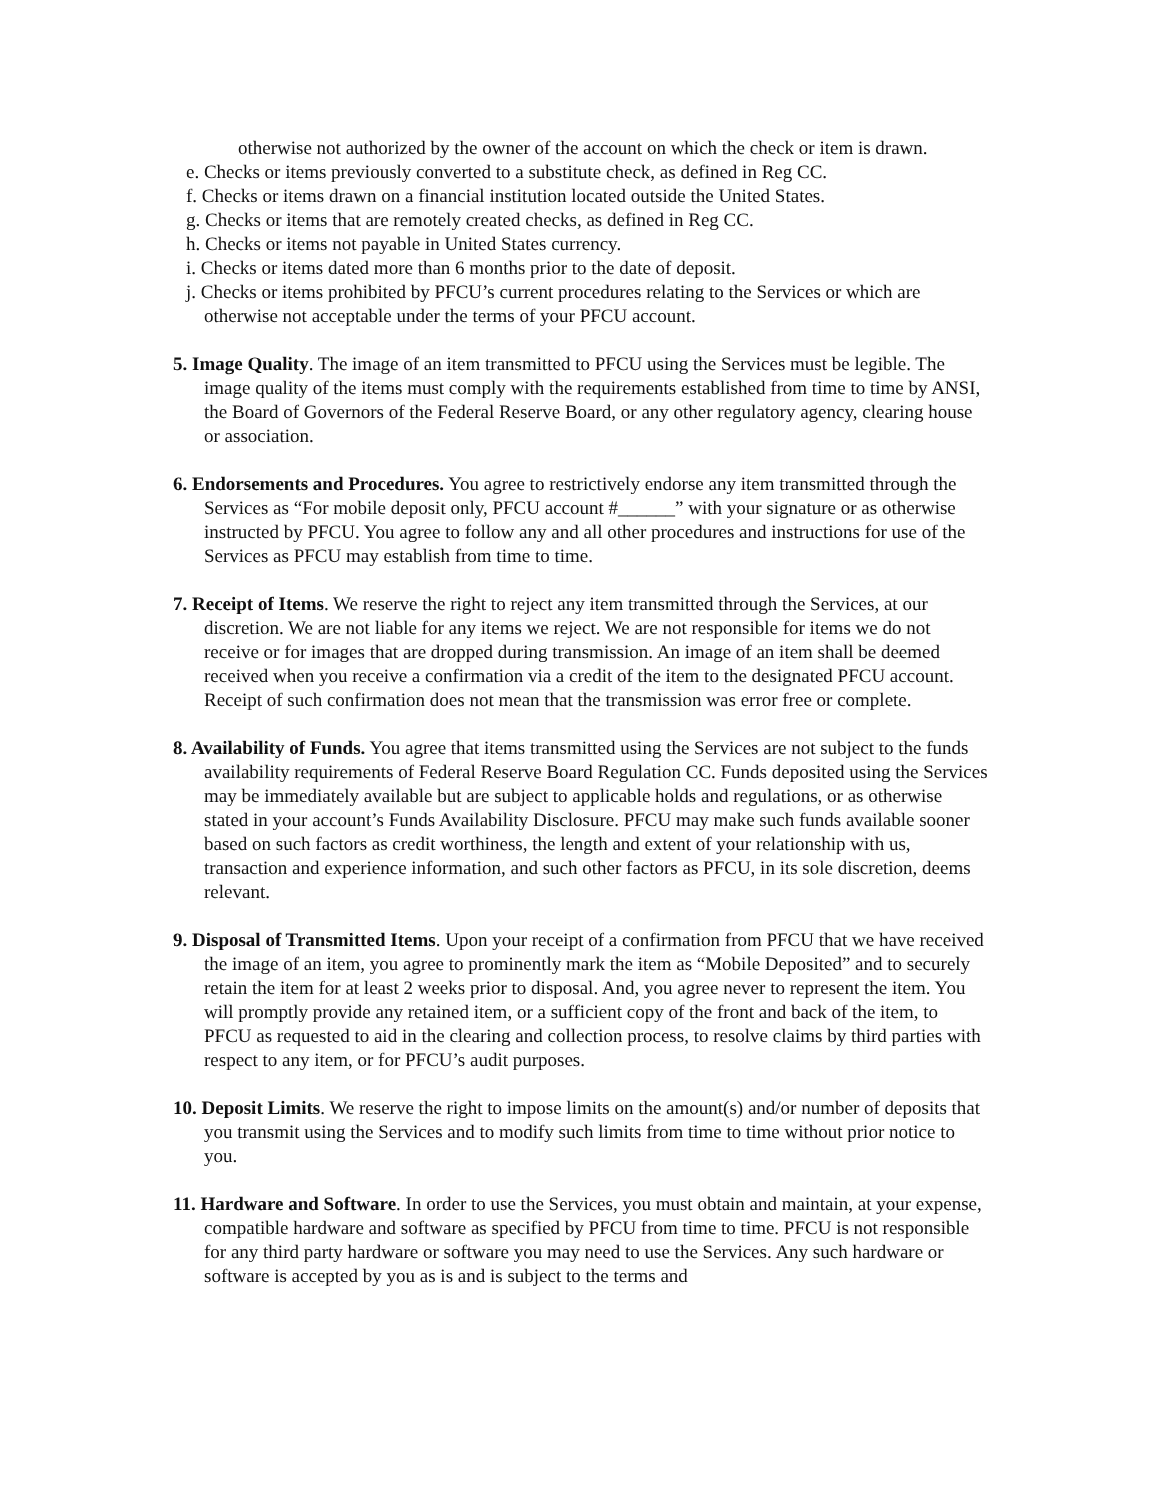otherwise not authorized by the owner of the account on which the check or item is drawn.
e. Checks or items previously converted to a substitute check, as defined in Reg CC.
f. Checks or items drawn on a financial institution located outside the United States.
g. Checks or items that are remotely created checks, as defined in Reg CC.
h. Checks or items not payable in United States currency.
i. Checks or items dated more than 6 months prior to the date of deposit.
j. Checks or items prohibited by PFCU’s current procedures relating to the Services or which are otherwise not acceptable under the terms of your PFCU account.
5. Image Quality. The image of an item transmitted to PFCU using the Services must be legible. The image quality of the items must comply with the requirements established from time to time by ANSI, the Board of Governors of the Federal Reserve Board, or any other regulatory agency, clearing house or association.
6. Endorsements and Procedures. You agree to restrictively endorse any item transmitted through the Services as “For mobile deposit only, PFCU account #______” with your signature or as otherwise instructed by PFCU. You agree to follow any and all other procedures and instructions for use of the Services as PFCU may establish from time to time.
7. Receipt of Items. We reserve the right to reject any item transmitted through the Services, at our discretion. We are not liable for any items we reject. We are not responsible for items we do not receive or for images that are dropped during transmission. An image of an item shall be deemed received when you receive a confirmation via a credit of the item to the designated PFCU account. Receipt of such confirmation does not mean that the transmission was error free or complete.
8. Availability of Funds. You agree that items transmitted using the Services are not subject to the funds availability requirements of Federal Reserve Board Regulation CC. Funds deposited using the Services may be immediately available but are subject to applicable holds and regulations, or as otherwise stated in your account’s Funds Availability Disclosure. PFCU may make such funds available sooner based on such factors as credit worthiness, the length and extent of your relationship with us, transaction and experience information, and such other factors as PFCU, in its sole discretion, deems relevant.
9. Disposal of Transmitted Items. Upon your receipt of a confirmation from PFCU that we have received the image of an item, you agree to prominently mark the item as “Mobile Deposited” and to securely retain the item for at least 2 weeks prior to disposal. And, you agree never to represent the item. You will promptly provide any retained item, or a sufficient copy of the front and back of the item, to PFCU as requested to aid in the clearing and collection process, to resolve claims by third parties with respect to any item, or for PFCU’s audit purposes.
10. Deposit Limits. We reserve the right to impose limits on the amount(s) and/or number of deposits that you transmit using the Services and to modify such limits from time to time without prior notice to you.
11. Hardware and Software. In order to use the Services, you must obtain and maintain, at your expense, compatible hardware and software as specified by PFCU from time to time. PFCU is not responsible for any third party hardware or software you may need to use the Services. Any such hardware or software is accepted by you as is and is subject to the terms and